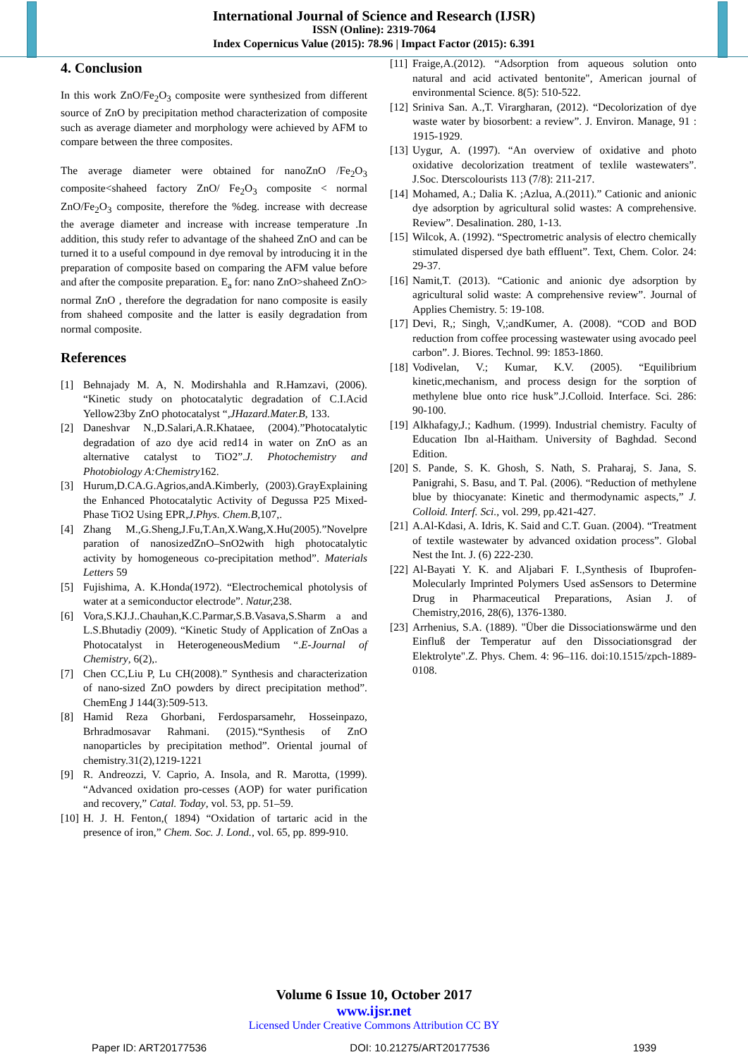International Journal of Science and Research (IJSR)
ISSN (Online): 2319-7064
Index Copernicus Value (2015): 78.96 | Impact Factor (2015): 6.391
4. Conclusion
In this work ZnO/Fe<sub>2</sub>O<sub>3</sub> composite were synthesized from different source of ZnO by precipitation method characterization of composite such as average diameter and morphology were achieved by AFM to compare between the three composites.
The average diameter were obtained for nanoZnO /Fe<sub>2</sub>O<sub>3</sub> composite<shaheed factory ZnO/ Fe<sub>2</sub>O<sub>3</sub> composite < normal ZnO/Fe<sub>2</sub>O<sub>3</sub> composite, therefore the %deg. increase with decrease the average diameter and increase with increase temperature .In addition, this study refer to advantage of the shaheed ZnO and can be turned it to a useful compound in dye removal by introducing it in the preparation of composite based on comparing the AFM value before and after the composite preparation. E<sub>a</sub> for: nano ZnO>shaheed ZnO> normal ZnO , therefore the degradation for nano composite is easily from shaheed composite and the latter is easily degradation from normal composite.
References
[1] Behnajady M. A, N. Modirshahla and R.Hamzavi, (2006). “Kinetic study on photocatalytic degradation of C.I.Acid Yellow23by ZnO photocatalyst “,JHazard.Mater.B, 133.
[2] Daneshvar N.,D.Salari,A.R.Khataee, (2004).”Photocatalytic degradation of azo dye acid red14 in water on ZnO as an alternative catalyst to TiO2”.J. Photochemistry and Photobiology A:Chemistry162.
[3] Hurum,D.CA.G.Agrios,andA.Kimberly, (2003).GrayExplaining the Enhanced Photocatalytic Activity of Degussa P25 Mixed-Phase TiO2 Using EPR,J.Phys. Chem.B,107,.
[4] Zhang M.,G.Sheng,J.Fu,T.An,X.Wang,X.Hu(2005).”Novelpre paration of nanosizedZnO–SnO2with high photocatalytic activity by homogeneous co-precipitation method”. Materials Letters 59
[5] Fujishima, A. K.Honda(1972). “Electrochemical photolysis of water at a semiconductor electrode”. Natur, 238.
[6] Vora,S.KJ.J..Chauhan,K.C.Parmar,S.B.Vasava,S.Sharm a and L.S.Bhutadiy (2009). “Kinetic Study of Application of ZnOas a Photocatalyst in HeterogeneousMedium “.E-Journal of Chemistry, 6(2),.
[7] Chen CC,Liu P, Lu CH(2008).” Synthesis and characterization of nano-sized ZnO powders by direct precipitation method”. ChemEng J 144(3):509-513.
[8] Hamid Reza Ghorbani, Ferdosparsamehr, Hosseinpazo, Brhradmosavar Rahmani. (2015).“Synthesis of ZnO nanoparticles by precipitation method”. Oriental journal of chemistry.31(2),1219-1221
[9] R. Andreozzi, V. Caprio, A. Insola, and R. Marotta, (1999). “Advanced oxidation pro-cesses (AOP) for water purification and recovery,” Catal. Today, vol. 53, pp. 51–59.
[10] H. J. H. Fenton,( 1894) “Oxidation of tartaric acid in the presence of iron,” Chem. Soc. J. Lond., vol. 65, pp. 899-910.
[11] Fraige,A.(2012). “Adsorption from aqueous solution onto natural and acid activated bentonite", American journal of environmental Science. 8(5): 510-522.
[12] Sriniva San. A.,T. Virargharan, (2012). “Decolorization of dye waste water by biosorbent: a review”. J. Environ. Manage, 91 : 1915-1929.
[13] Uygur, A. (1997). “An overview of oxidative and photo oxidative decolorization treatment of texlile wastewaters”. J.Soc. Dterscolourists 113 (7/8): 211-217.
[14] Mohamed, A.; Dalia K. ;Azlua, A.(2011).” Cationic and anionic dye adsorption by agricultural solid wastes: A comprehensive. Review”. Desalination. 280, 1-13.
[15] Wilcok, A. (1992). “Spectrometric analysis of electro chemically stimulated dispersed dye bath effluent”. Text, Chem. Color. 24: 29-37.
[16] Namit,T. (2013). “Cationic and anionic dye adsorption by agricultural solid waste: A comprehensive review”. Journal of Applies Chemistry. 5: 19-108.
[17] Devi, R,; Singh, V,;andKumer, A. (2008). “COD and BOD reduction from coffee processing wastewater using avocado peel carbon”. J. Biores. Technol. 99: 1853-1860.
[18] Vodivelan, V.; Kumar, K.V. (2005). “Equilibrium kinetic,mechanism, and process design for the sorption of methylene blue onto rice husk”.J.Colloid. Interface. Sci. 286: 90-100.
[19] Alkhafagy,J.; Kadhum. (1999). Industrial chemistry. Faculty of Education Ibn al-Haitham. University of Baghdad. Second Edition.
[20] S. Pande, S. K. Ghosh, S. Nath, S. Praharaj, S. Jana, S. Panigrahi, S. Basu, and T. Pal. (2006). “Reduction of methylene blue by thiocyanate: Kinetic and thermodynamic aspects,” J. Colloid. Interf. Sci., vol. 299, pp.421-427.
[21] A.Al-Kdasi, A. Idris, K. Said and C.T. Guan. (2004). “Treatment of textile wastewater by advanced oxidation process”. Global Nest the Int. J. (6) 222-230.
[22] Al-Bayati Y. K. and Aljabari F. I.,Synthesis of Ibuprofen-Molecularly Imprinted Polymers Used asSensors to Determine Drug in Pharmaceutical Preparations, Asian J. of Chemistry,2016, 28(6), 1376-1380.
[23] Arrhenius, S.A. (1889). "Über die Dissociationswärme und den Einfluß der Temperatur auf den Dissociationsgrad der Elektrolyte".Z. Phys. Chem. 4: 96–116. doi:10.1515/zpch-1889-0108.
Volume 6 Issue 10, October 2017
www.ijsr.net
Licensed Under Creative Commons Attribution CC BY
Paper ID: ART20177536 DOI: 10.21275/ART20177536 1939